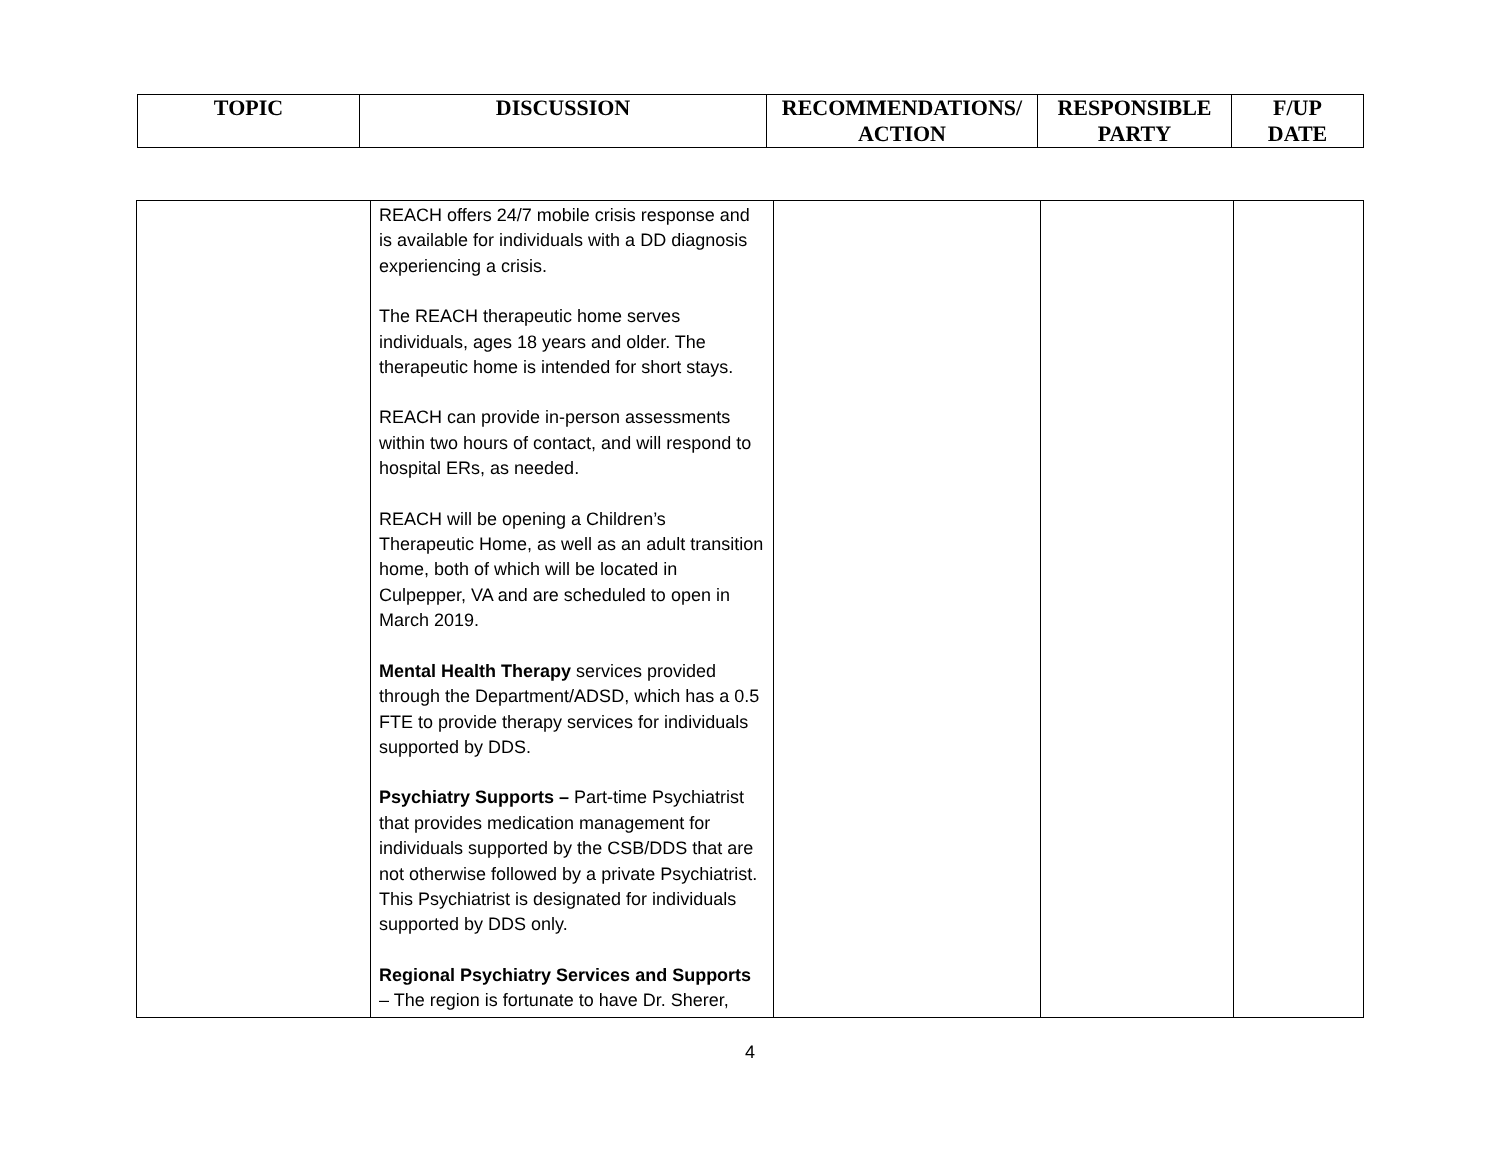| TOPIC | DISCUSSION | RECOMMENDATIONS/ ACTION | RESPONSIBLE PARTY | F/UP DATE |
| --- | --- | --- | --- | --- |
| | REACH offers 24/7 mobile crisis response and is available for individuals with a DD diagnosis experiencing a crisis. The REACH therapeutic home serves individuals, ages 18 years and older. The therapeutic home is intended for short stays. REACH can provide in-person assessments within two hours of contact, and will respond to hospital ERs, as needed. REACH will be opening a Children’s Therapeutic Home, as well as an adult transition home, both of which will be located in Culpepper, VA and are scheduled to open in March 2019. Mental Health Therapy services provided through the Department/ADSD, which has a 0.5 FTE to provide therapy services for individuals supported by DDS. Psychiatry Supports – Part-time Psychiatrist that provides medication management for individuals supported by the CSB/DDS that are not otherwise followed by a private Psychiatrist. This Psychiatrist is designated for individuals supported by DDS only. Regional Psychiatry Services and Supports – The region is fortunate to have Dr. Sherer, | | | |
4